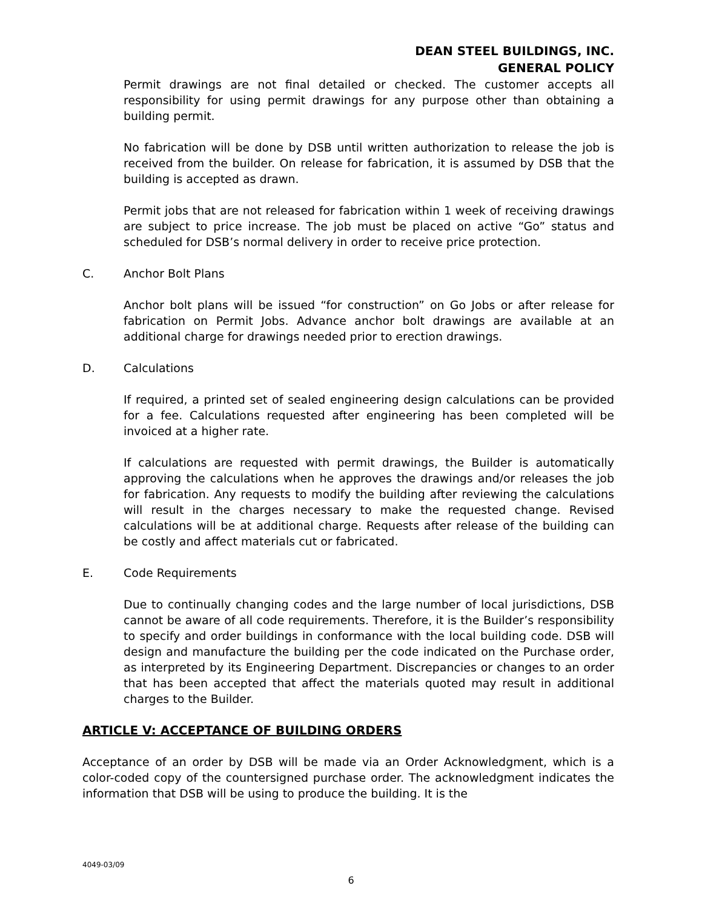DEAN STEEL BUILDINGS, INC.
GENERAL POLICY
Permit drawings are not final detailed or checked. The customer accepts all responsibility for using permit drawings for any purpose other than obtaining a building permit.
No fabrication will be done by DSB until written authorization to release the job is received from the builder. On release for fabrication, it is assumed by DSB that the building is accepted as drawn.
Permit jobs that are not released for fabrication within 1 week of receiving drawings are subject to price increase. The job must be placed on active “Go” status and scheduled for DSB’s normal delivery in order to receive price protection.
C. Anchor Bolt Plans
Anchor bolt plans will be issued “for construction” on Go Jobs or after release for fabrication on Permit Jobs. Advance anchor bolt drawings are available at an additional charge for drawings needed prior to erection drawings.
D. Calculations
If required, a printed set of sealed engineering design calculations can be provided for a fee. Calculations requested after engineering has been completed will be invoiced at a higher rate.
If calculations are requested with permit drawings, the Builder is automatically approving the calculations when he approves the drawings and/or releases the job for fabrication. Any requests to modify the building after reviewing the calculations will result in the charges necessary to make the requested change. Revised calculations will be at additional charge. Requests after release of the building can be costly and affect materials cut or fabricated.
E. Code Requirements
Due to continually changing codes and the large number of local jurisdictions, DSB cannot be aware of all code requirements. Therefore, it is the Builder’s responsibility to specify and order buildings in conformance with the local building code. DSB will design and manufacture the building per the code indicated on the Purchase order, as interpreted by its Engineering Department. Discrepancies or changes to an order that has been accepted that affect the materials quoted may result in additional charges to the Builder.
ARTICLE V: ACCEPTANCE OF BUILDING ORDERS
Acceptance of an order by DSB will be made via an Order Acknowledgment, which is a color-coded copy of the countersigned purchase order. The acknowledgment indicates the information that DSB will be using to produce the building. It is the
4049-03/09
6